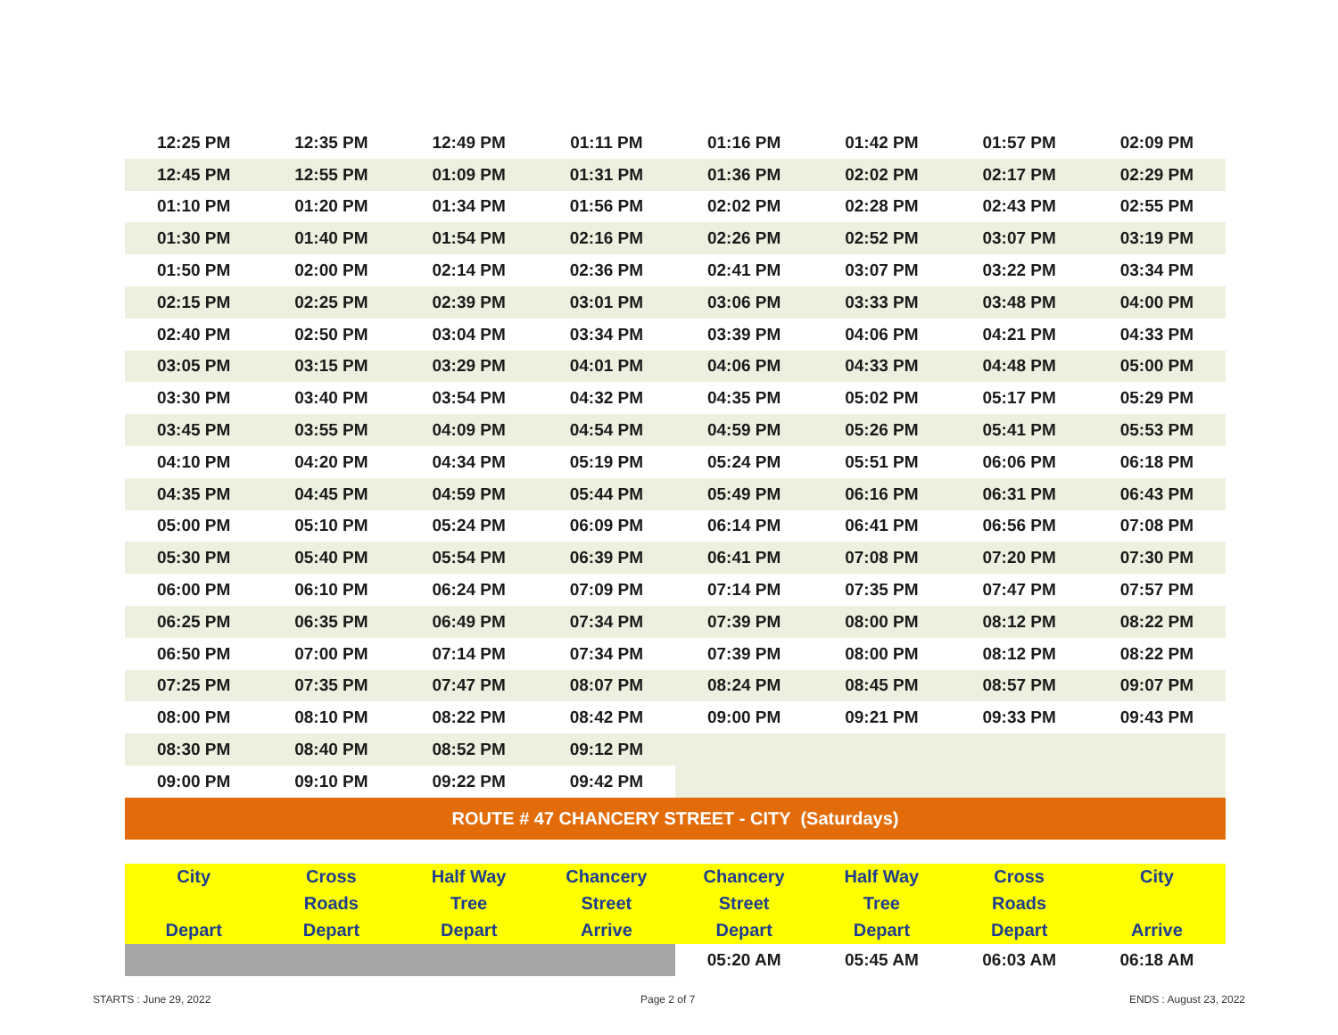| 12:25 PM | 12:35 PM | 12:49 PM | 01:11 PM | 01:16 PM | 01:42 PM | 01:57 PM | 02:09 PM |
| 12:45 PM | 12:55 PM | 01:09 PM | 01:31 PM | 01:36 PM | 02:02 PM | 02:17 PM | 02:29 PM |
| 01:10 PM | 01:20 PM | 01:34 PM | 01:56 PM | 02:02 PM | 02:28 PM | 02:43 PM | 02:55 PM |
| 01:30 PM | 01:40 PM | 01:54 PM | 02:16 PM | 02:26 PM | 02:52 PM | 03:07 PM | 03:19 PM |
| 01:50 PM | 02:00 PM | 02:14 PM | 02:36 PM | 02:41 PM | 03:07 PM | 03:22 PM | 03:34 PM |
| 02:15 PM | 02:25 PM | 02:39 PM | 03:01 PM | 03:06 PM | 03:33 PM | 03:48 PM | 04:00 PM |
| 02:40 PM | 02:50 PM | 03:04 PM | 03:34 PM | 03:39 PM | 04:06 PM | 04:21 PM | 04:33 PM |
| 03:05 PM | 03:15 PM | 03:29 PM | 04:01 PM | 04:06 PM | 04:33 PM | 04:48 PM | 05:00 PM |
| 03:30 PM | 03:40 PM | 03:54 PM | 04:32 PM | 04:35 PM | 05:02 PM | 05:17 PM | 05:29 PM |
| 03:45 PM | 03:55 PM | 04:09 PM | 04:54 PM | 04:59 PM | 05:26 PM | 05:41 PM | 05:53 PM |
| 04:10 PM | 04:20 PM | 04:34 PM | 05:19 PM | 05:24 PM | 05:51 PM | 06:06 PM | 06:18 PM |
| 04:35 PM | 04:45 PM | 04:59 PM | 05:44 PM | 05:49 PM | 06:16 PM | 06:31 PM | 06:43 PM |
| 05:00 PM | 05:10 PM | 05:24 PM | 06:09 PM | 06:14 PM | 06:41 PM | 06:56 PM | 07:08 PM |
| 05:30 PM | 05:40 PM | 05:54 PM | 06:39 PM | 06:41 PM | 07:08 PM | 07:20 PM | 07:30 PM |
| 06:00 PM | 06:10 PM | 06:24 PM | 07:09 PM | 07:14 PM | 07:35 PM | 07:47 PM | 07:57 PM |
| 06:25 PM | 06:35 PM | 06:49 PM | 07:34 PM | 07:39 PM | 08:00 PM | 08:12 PM | 08:22 PM |
| 06:50 PM | 07:00 PM | 07:14 PM | 07:34 PM | 07:39 PM | 08:00 PM | 08:12 PM | 08:22 PM |
| 07:25 PM | 07:35 PM | 07:47 PM | 08:07 PM | 08:24 PM | 08:45 PM | 08:57 PM | 09:07 PM |
| 08:00 PM | 08:10 PM | 08:22 PM | 08:42 PM | 09:00 PM | 09:21 PM | 09:33 PM | 09:43 PM |
| 08:30 PM | 08:40 PM | 08:52 PM | 09:12 PM | | | | |
| 09:00 PM | 09:10 PM | 09:22 PM | 09:42 PM | | | | |
| ROUTE # 47 CHANCERY STREET - CITY (Saturdays) | | | | | | | |
| City | Cross | Half Way | Chancery | Chancery | Half Way | Cross | City |
| | Roads | Tree | Street | Street | Tree | Roads | |
| Depart | Depart | Depart | Arrive | Depart | Depart | Depart | Arrive |
| | | | | 05:20 AM | 05:45 AM | 06:03 AM | 06:18 AM |
STARTS : June 29, 2022 Page 2 of 7 ENDS : August 23, 2022